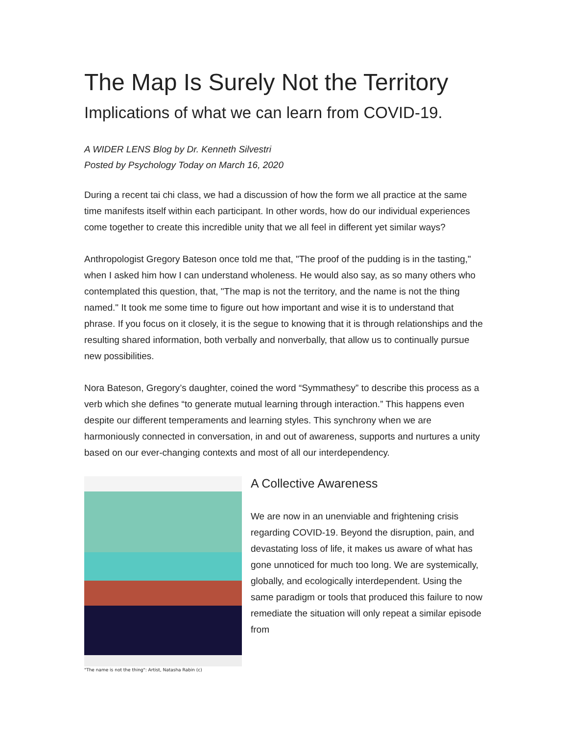The Map Is Surely Not the Territory
Implications of what we can learn from COVID-19.
A WIDER LENS Blog by Dr. Kenneth Silvestri
Posted by Psychology Today on March 16, 2020
During a recent tai chi class, we had a discussion of how the form we all practice at the same time manifests itself within each participant. In other words, how do our individual experiences come together to create this incredible unity that we all feel in different yet similar ways?
Anthropologist Gregory Bateson once told me that, "The proof of the pudding is in the tasting," when I asked him how I can understand wholeness. He would also say, as so many others who contemplated this question, that, "The map is not the territory, and the name is not the thing named." It took me some time to figure out how important and wise it is to understand that phrase. If you focus on it closely, it is the segue to knowing that it is through relationships and the resulting shared information, both verbally and nonverbally, that allow us to continually pursue new possibilities.
Nora Bateson, Gregory’s daughter, coined the word “Symmathesy” to describe this process as a verb which she defines “to generate mutual learning through interaction.” This happens even despite our different temperaments and learning styles. This synchrony when we are harmoniously connected in conversation, in and out of awareness, supports and nurtures a unity based on our ever-changing contexts and most of all our interdependency.
"The name is not the thing": Artist, Natasha Rabin (c)
A Collective Awareness
We are now in an unenviable and frightening crisis regarding COVID-19. Beyond the disruption, pain, and devastating loss of life, it makes us aware of what has gone unnoticed for much too long. We are systemically, globally, and ecologically interdependent. Using the same paradigm or tools that produced this failure to now remediate the situation will only repeat a similar episode from